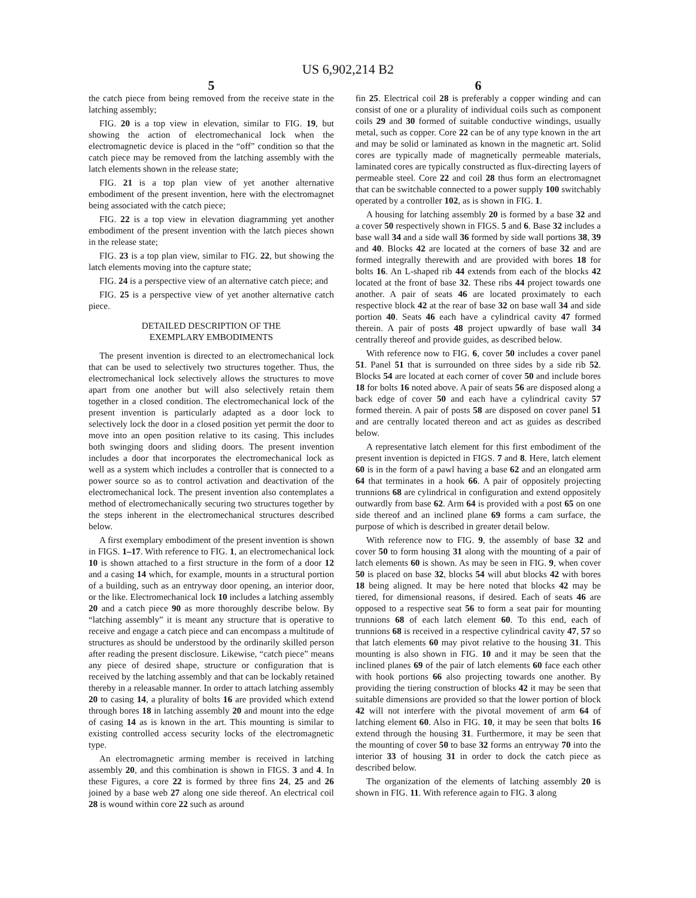US 6,902,214 B2
5
the catch piece from being removed from the receive state in the latching assembly;
FIG. 20 is a top view in elevation, similar to FIG. 19, but showing the action of electromechanical lock when the electromagnetic device is placed in the “off” condition so that the catch piece may be removed from the latching assembly with the latch elements shown in the release state;
FIG. 21 is a top plan view of yet another alternative embodiment of the present invention, here with the electromagnet being associated with the catch piece;
FIG. 22 is a top view in elevation diagramming yet another embodiment of the present invention with the latch pieces shown in the release state;
FIG. 23 is a top plan view, similar to FIG. 22, but showing the latch elements moving into the capture state;
FIG. 24 is a perspective view of an alternative catch piece; and
FIG. 25 is a perspective view of yet another alternative catch piece.
DETAILED DESCRIPTION OF THE
EXEMPLARY EMBODIMENTS
The present invention is directed to an electromechanical lock that can be used to selectively two structures together. Thus, the electromechanical lock selectively allows the structures to move apart from one another but will also selectively retain them together in a closed condition. The electromechanical lock of the present invention is particularly adapted as a door lock to selectively lock the door in a closed position yet permit the door to move into an open position relative to its casing. This includes both swinging doors and sliding doors. The present invention includes a door that incorporates the electromechanical lock as well as a system which includes a controller that is connected to a power source so as to control activation and deactivation of the electromechanical lock. The present invention also contemplates a method of electromechanically securing two structures together by the steps inherent in the electromechanical structures described below.
A first exemplary embodiment of the present invention is shown in FIGS. 1–17. With reference to FIG. 1, an electromechanical lock 10 is shown attached to a first structure in the form of a door 12 and a casing 14 which, for example, mounts in a structural portion of a building, such as an entryway door opening, an interior door, or the like. Electromechanical lock 10 includes a latching assembly 20 and a catch piece 90 as more thoroughly describe below. By “latching assembly” it is meant any structure that is operative to receive and engage a catch piece and can encompass a multitude of structures as should be understood by the ordinarily skilled person after reading the present disclosure. Likewise, “catch piece” means any piece of desired shape, structure or configuration that is received by the latching assembly and that can be lockably retained thereby in a releasable manner. In order to attach latching assembly 20 to casing 14, a plurality of bolts 16 are provided which extend through bores 18 in latching assembly 20 and mount into the edge of casing 14 as is known in the art. This mounting is similar to existing controlled access security locks of the electromagnetic type.
An electromagnetic arming member is received in latching assembly 20, and this combination is shown in FIGS. 3 and 4. In these Figures, a core 22 is formed by three fins 24, 25 and 26 joined by a base web 27 along one side thereof. An electrical coil 28 is wound within core 22 such as around
6
fin 25. Electrical coil 28 is preferably a copper winding and can consist of one or a plurality of individual coils such as component coils 29 and 30 formed of suitable conductive windings, usually metal, such as copper. Core 22 can be of any type known in the art and may be solid or laminated as known in the magnetic art. Solid cores are typically made of magnetically permeable materials, laminated cores are typically constructed as flux-directing layers of permeable steel. Core 22 and coil 28 thus form an electromagnet that can be switchable connected to a power supply 100 switchably operated by a controller 102, as is shown in FIG. 1.
A housing for latching assembly 20 is formed by a base 32 and a cover 50 respectively shown in FIGS. 5 and 6. Base 32 includes a base wall 34 and a side wall 36 formed by side wall portions 38, 39 and 40. Blocks 42 are located at the corners of base 32 and are formed integrally therewith and are provided with bores 18 for bolts 16. An L-shaped rib 44 extends from each of the blocks 42 located at the front of base 32. These ribs 44 project towards one another. A pair of seats 46 are located proximately to each respective block 42 at the rear of base 32 on base wall 34 and side portion 40. Seats 46 each have a cylindrical cavity 47 formed therein. A pair of posts 48 project upwardly of base wall 34 centrally thereof and provide guides, as described below.
With reference now to FIG. 6, cover 50 includes a cover panel 51. Panel 51 that is surrounded on three sides by a side rib 52. Blocks 54 are located at each corner of cover 50 and include bores 18 for bolts 16 noted above. A pair of seats 56 are disposed along a back edge of cover 50 and each have a cylindrical cavity 57 formed therein. A pair of posts 58 are disposed on cover panel 51 and are centrally located thereon and act as guides as described below.
A representative latch element for this first embodiment of the present invention is depicted in FIGS. 7 and 8. Here, latch element 60 is in the form of a pawl having a base 62 and an elongated arm 64 that terminates in a hook 66. A pair of oppositely projecting trunnions 68 are cylindrical in configuration and extend oppositely outwardly from base 62. Arm 64 is provided with a post 65 on one side thereof and an inclined plane 69 forms a cam surface, the purpose of which is described in greater detail below.
With reference now to FIG. 9, the assembly of base 32 and cover 50 to form housing 31 along with the mounting of a pair of latch elements 60 is shown. As may be seen in FIG. 9, when cover 50 is placed on base 32, blocks 54 will abut blocks 42 with bores 18 being aligned. It may be here noted that blocks 42 may be tiered, for dimensional reasons, if desired. Each of seats 46 are opposed to a respective seat 56 to form a seat pair for mounting trunnions 68 of each latch element 60. To this end, each of trunnions 68 is received in a respective cylindrical cavity 47, 57 so that latch elements 60 may pivot relative to the housing 31. This mounting is also shown in FIG. 10 and it may be seen that the inclined planes 69 of the pair of latch elements 60 face each other with hook portions 66 also projecting towards one another. By providing the tiering construction of blocks 42 it may be seen that suitable dimensions are provided so that the lower portion of block 42 will not interfere with the pivotal movement of arm 64 of latching element 60. Also in FIG. 10, it may be seen that bolts 16 extend through the housing 31. Furthermore, it may be seen that the mounting of cover 50 to base 32 forms an entryway 70 into the interior 33 of housing 31 in order to dock the catch piece as described below.
The organization of the elements of latching assembly 20 is shown in FIG. 11. With reference again to FIG. 3 along